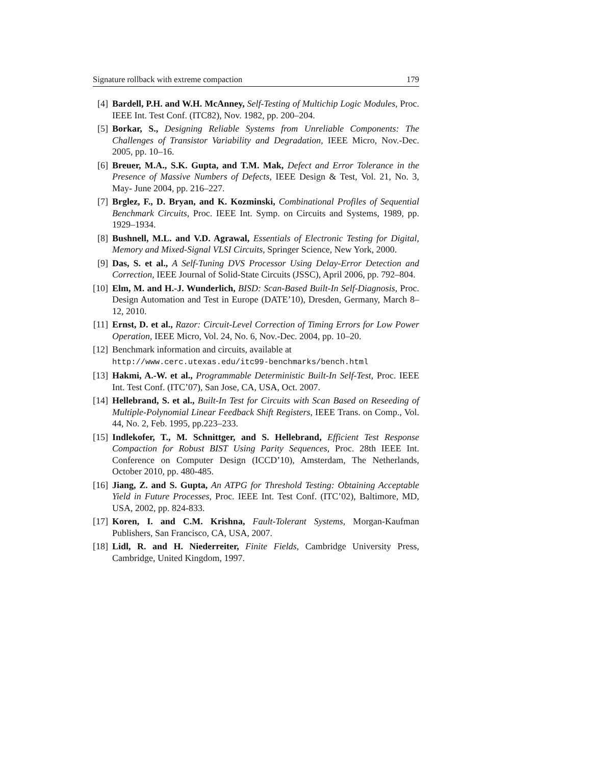Signature rollback with extreme compaction 179
[4] Bardell, P.H. and W.H. McAnney, Self-Testing of Multichip Logic Modules, Proc. IEEE Int. Test Conf. (ITC82), Nov. 1982, pp. 200–204.
[5] Borkar, S., Designing Reliable Systems from Unreliable Components: The Challenges of Transistor Variability and Degradation, IEEE Micro, Nov.-Dec. 2005, pp. 10–16.
[6] Breuer, M.A., S.K. Gupta, and T.M. Mak, Defect and Error Tolerance in the Presence of Massive Numbers of Defects, IEEE Design & Test, Vol. 21, No. 3, May- June 2004, pp. 216–227.
[7] Brglez, F., D. Bryan, and K. Kozminski, Combinational Profiles of Sequential Benchmark Circuits, Proc. IEEE Int. Symp. on Circuits and Systems, 1989, pp. 1929–1934.
[8] Bushnell, M.L. and V.D. Agrawal, Essentials of Electronic Testing for Digital, Memory and Mixed-Signal VLSI Circuits, Springer Science, New York, 2000.
[9] Das, S. et al., A Self-Tuning DVS Processor Using Delay-Error Detection and Correction, IEEE Journal of Solid-State Circuits (JSSC), April 2006, pp. 792–804.
[10] Elm, M. and H.-J. Wunderlich, BISD: Scan-Based Built-In Self-Diagnosis, Proc. Design Automation and Test in Europe (DATE’10), Dresden, Germany, March 8–12, 2010.
[11] Ernst, D. et al., Razor: Circuit-Level Correction of Timing Errors for Low Power Operation, IEEE Micro, Vol. 24, No. 6, Nov.-Dec. 2004, pp. 10–20.
[12] Benchmark information and circuits, available at
http://www.cerc.utexas.edu/itc99-benchmarks/bench.html
[13] Hakmi, A.-W. et al., Programmable Deterministic Built-In Self-Test, Proc. IEEE Int. Test Conf. (ITC’07), San Jose, CA, USA, Oct. 2007.
[14] Hellebrand, S. et al., Built-In Test for Circuits with Scan Based on Reseeding of Multiple-Polynomial Linear Feedback Shift Registers, IEEE Trans. on Comp., Vol. 44, No. 2, Feb. 1995, pp.223–233.
[15] Indlekofer, T., M. Schnittger, and S. Hellebrand, Efficient Test Response Compaction for Robust BIST Using Parity Sequences, Proc. 28th IEEE Int. Conference on Computer Design (ICCD’10), Amsterdam, The Netherlands, October 2010, pp. 480-485.
[16] Jiang, Z. and S. Gupta, An ATPG for Threshold Testing: Obtaining Acceptable Yield in Future Processes, Proc. IEEE Int. Test Conf. (ITC’02), Baltimore, MD, USA, 2002, pp. 824-833.
[17] Koren, I. and C.M. Krishna, Fault-Tolerant Systems, Morgan-Kaufman Publishers, San Francisco, CA, USA, 2007.
[18] Lidl, R. and H. Niederreiter, Finite Fields, Cambridge University Press, Cambridge, United Kingdom, 1997.